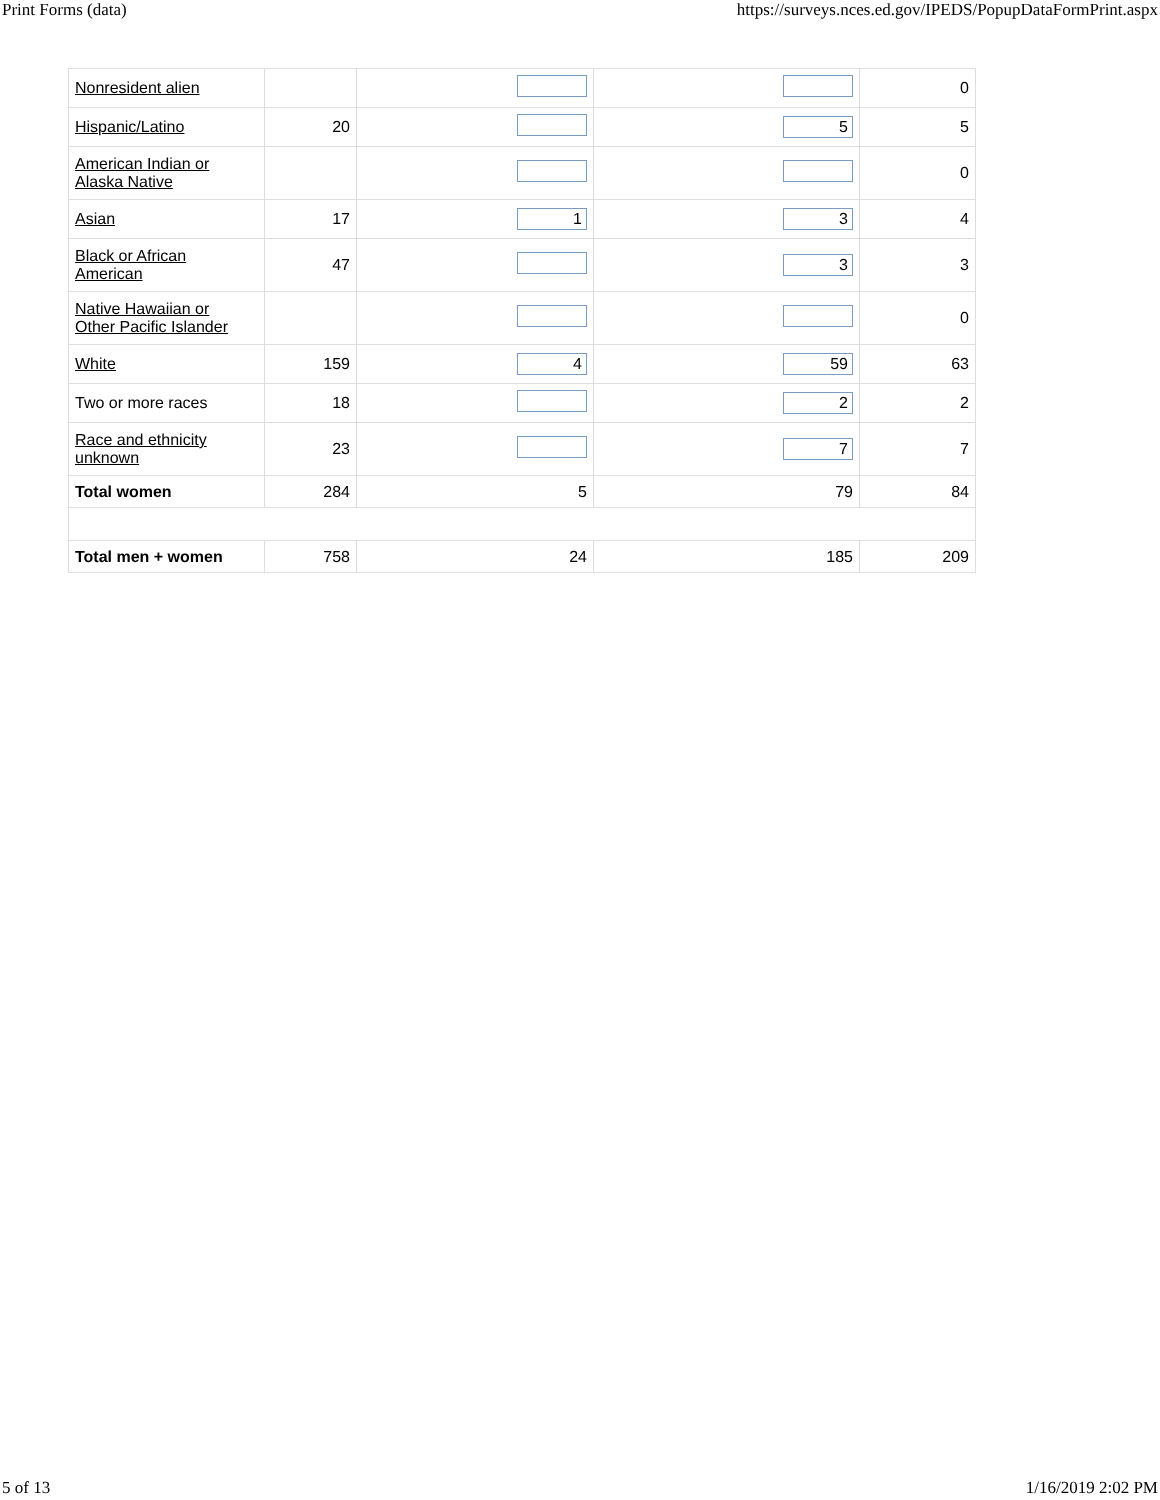Print Forms (data) https://surveys.nces.ed.gov/IPEDS/PopupDataFormPrint.aspx
| Nonresident alien | | | | 0 |
| Hispanic/Latino | 20 | | 5 | 5 |
| American Indian or Alaska Native | | | | 0 |
| Asian | 17 | 1 | 3 | 4 |
| Black or African American | 47 | | 3 | 3 |
| Native Hawaiian or Other Pacific Islander | | | | 0 |
| White | 159 | 4 | 59 | 63 |
| Two or more races | 18 | | 2 | 2 |
| Race and ethnicity unknown | 23 | | 7 | 7 |
| Total women | 284 | 5 | 79 | 84 |
| Total men + women | 758 | 24 | 185 | 209 |
5 of 13 1/16/2019 2:02 PM